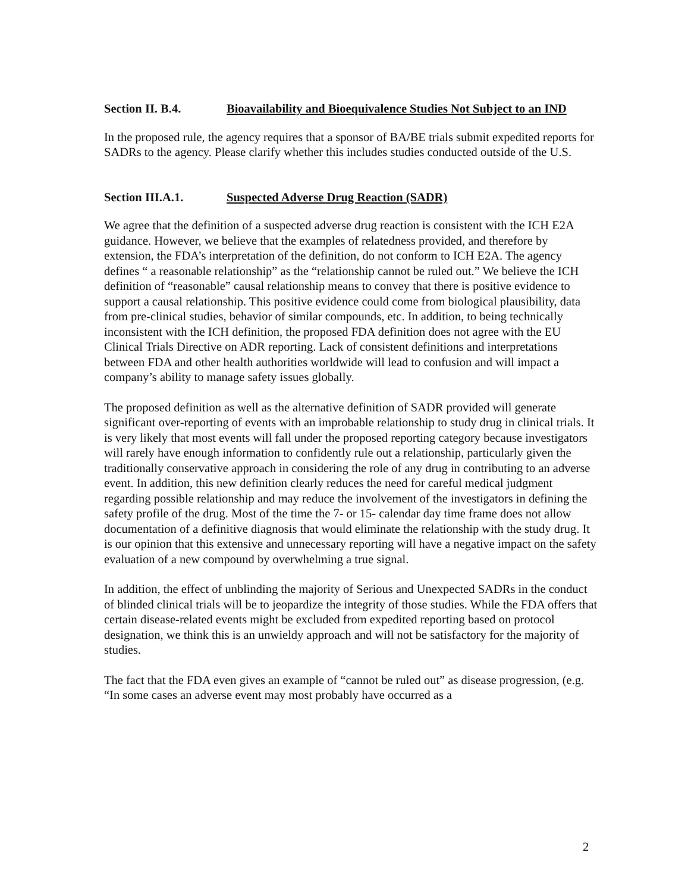Section II. B.4. Bioavailability and Bioequivalence Studies Not Subject to an IND
In the proposed rule, the agency requires that a sponsor of BA/BE trials submit expedited reports for SADRs to the agency. Please clarify whether this includes studies conducted outside of the U.S.
Section III.A.1. Suspected Adverse Drug Reaction (SADR)
We agree that the definition of a suspected adverse drug reaction is consistent with the ICH E2A guidance. However, we believe that the examples of relatedness provided, and therefore by extension, the FDA’s interpretation of the definition, do not conform to ICH E2A. The agency defines “ a reasonable relationship” as the “relationship cannot be ruled out.” We believe the ICH definition of “reasonable” causal relationship means to convey that there is positive evidence to support a causal relationship. This positive evidence could come from biological plausibility, data from pre-clinical studies, behavior of similar compounds, etc. In addition, to being technically inconsistent with the ICH definition, the proposed FDA definition does not agree with the EU Clinical Trials Directive on ADR reporting. Lack of consistent definitions and interpretations between FDA and other health authorities worldwide will lead to confusion and will impact a company’s ability to manage safety issues globally.
The proposed definition as well as the alternative definition of SADR provided will generate significant over-reporting of events with an improbable relationship to study drug in clinical trials. It is very likely that most events will fall under the proposed reporting category because investigators will rarely have enough information to confidently rule out a relationship, particularly given the traditionally conservative approach in considering the role of any drug in contributing to an adverse event. In addition, this new definition clearly reduces the need for careful medical judgment regarding possible relationship and may reduce the involvement of the investigators in defining the safety profile of the drug. Most of the time the 7- or 15- calendar day time frame does not allow documentation of a definitive diagnosis that would eliminate the relationship with the study drug. It is our opinion that this extensive and unnecessary reporting will have a negative impact on the safety evaluation of a new compound by overwhelming a true signal.
In addition, the effect of unblinding the majority of Serious and Unexpected SADRs in the conduct of blinded clinical trials will be to jeopardize the integrity of those studies. While the FDA offers that certain disease-related events might be excluded from expedited reporting based on protocol designation, we think this is an unwieldy approach and will not be satisfactory for the majority of studies.
The fact that the FDA even gives an example of “cannot be ruled out” as disease progression, (e.g. “In some cases an adverse event may most probably have occurred as a
2